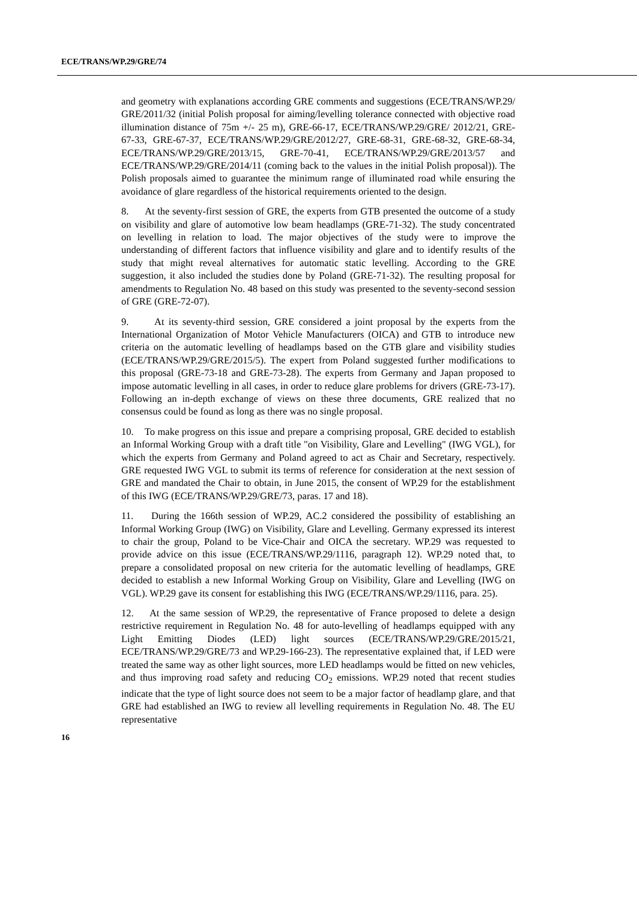ECE/TRANS/WP.29/GRE/74
and geometry with explanations according GRE comments and suggestions (ECE/TRANS/WP.29/ GRE/2011/32 (initial Polish proposal for aiming/levelling tolerance connected with objective road illumination distance of 75m +/- 25 m), GRE-66-17, ECE/TRANS/WP.29/GRE/ 2012/21, GRE-67-33, GRE-67-37, ECE/TRANS/WP.29/GRE/2012/27, GRE-68-31, GRE-68-32, GRE-68-34, ECE/TRANS/WP.29/GRE/2013/15, GRE-70-41, ECE/TRANS/WP.29/GRE/2013/57 and ECE/TRANS/WP.29/GRE/2014/11 (coming back to the values in the initial Polish proposal)). The Polish proposals aimed to guarantee the minimum range of illuminated road while ensuring the avoidance of glare regardless of the historical requirements oriented to the design.
8. At the seventy-first session of GRE, the experts from GTB presented the outcome of a study on visibility and glare of automotive low beam headlamps (GRE-71-32). The study concentrated on levelling in relation to load. The major objectives of the study were to improve the understanding of different factors that influence visibility and glare and to identify results of the study that might reveal alternatives for automatic static levelling. According to the GRE suggestion, it also included the studies done by Poland (GRE-71-32). The resulting proposal for amendments to Regulation No. 48 based on this study was presented to the seventy-second session of GRE (GRE-72-07).
9. At its seventy-third session, GRE considered a joint proposal by the experts from the International Organization of Motor Vehicle Manufacturers (OICA) and GTB to introduce new criteria on the automatic levelling of headlamps based on the GTB glare and visibility studies (ECE/TRANS/WP.29/GRE/2015/5). The expert from Poland suggested further modifications to this proposal (GRE-73-18 and GRE-73-28). The experts from Germany and Japan proposed to impose automatic levelling in all cases, in order to reduce glare problems for drivers (GRE-73-17). Following an in-depth exchange of views on these three documents, GRE realized that no consensus could be found as long as there was no single proposal.
10. To make progress on this issue and prepare a comprising proposal, GRE decided to establish an Informal Working Group with a draft title "on Visibility, Glare and Levelling" (IWG VGL), for which the experts from Germany and Poland agreed to act as Chair and Secretary, respectively. GRE requested IWG VGL to submit its terms of reference for consideration at the next session of GRE and mandated the Chair to obtain, in June 2015, the consent of WP.29 for the establishment of this IWG (ECE/TRANS/WP.29/GRE/73, paras. 17 and 18).
11. During the 166th session of WP.29, AC.2 considered the possibility of establishing an Informal Working Group (IWG) on Visibility, Glare and Levelling. Germany expressed its interest to chair the group, Poland to be Vice-Chair and OICA the secretary. WP.29 was requested to provide advice on this issue (ECE/TRANS/WP.29/1116, paragraph 12). WP.29 noted that, to prepare a consolidated proposal on new criteria for the automatic levelling of headlamps, GRE decided to establish a new Informal Working Group on Visibility, Glare and Levelling (IWG on VGL). WP.29 gave its consent for establishing this IWG (ECE/TRANS/WP.29/1116, para. 25).
12. At the same session of WP.29, the representative of France proposed to delete a design restrictive requirement in Regulation No. 48 for auto-levelling of headlamps equipped with any Light Emitting Diodes (LED) light sources (ECE/TRANS/WP.29/GRE/2015/21, ECE/TRANS/WP.29/GRE/73 and WP.29-166-23). The representative explained that, if LED were treated the same way as other light sources, more LED headlamps would be fitted on new vehicles, and thus improving road safety and reducing CO<sub>2</sub> emissions. WP.29 noted that recent studies indicate that the type of light source does not seem to be a major factor of headlamp glare, and that GRE had established an IWG to review all levelling requirements in Regulation No. 48. The EU representative
16